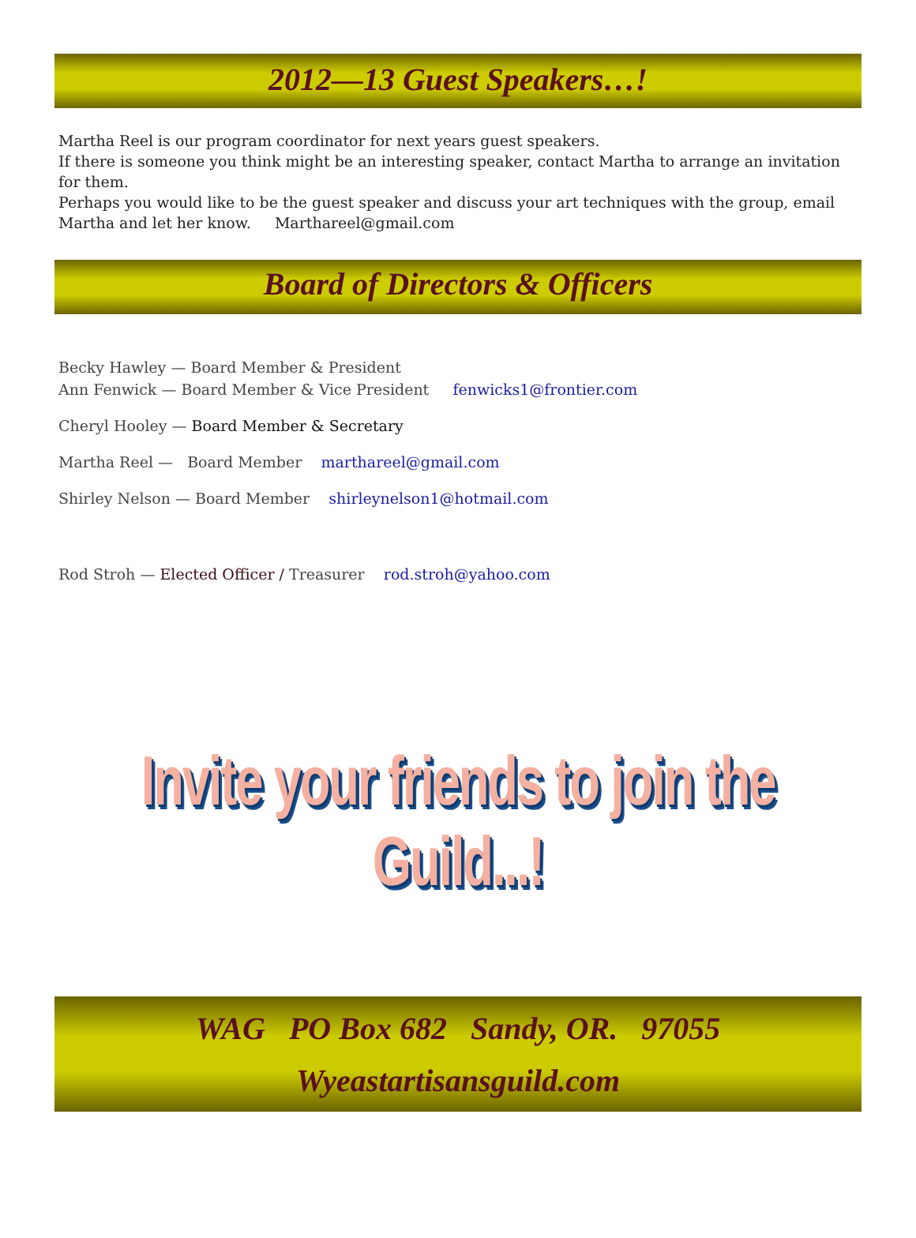2012—13 Guest Speakers…!
Martha Reel is our program coordinator for next years guest speakers.
If there is someone you think might be an interesting speaker, contact Martha to arrange an invitation for them.
Perhaps you would like to be the guest speaker and discuss your art techniques with the group, email Martha and let her know. Marthareel@gmail.com
Board of Directors & Officers
Becky Hawley — Board Member & President
Ann Fenwick — Board Member & Vice President fenwicks1@frontier.com
Cheryl Hooley — Board Member & Secretary
Martha Reel — Board Member marthareel@gmail.com
Shirley Nelson — Board Member shirleynelson1@hotmail.com
Rod Stroh — Elected Officer / Treasurer rod.stroh@yahoo.com
Invite your friends to join the Guild...!
WAG PO Box 682 Sandy, OR. 97055
Wyeastartisansguild.com